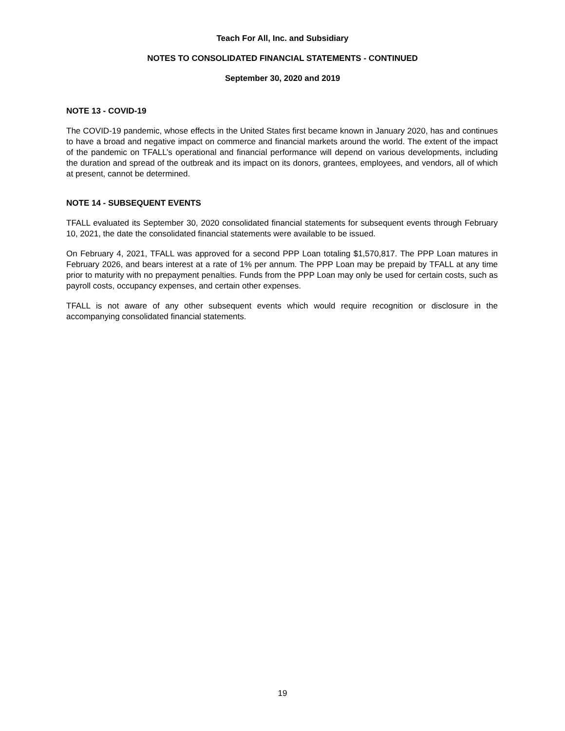Teach For All, Inc. and Subsidiary
NOTES TO CONSOLIDATED FINANCIAL STATEMENTS - CONTINUED
September 30, 2020 and 2019
NOTE 13 - COVID-19
The COVID-19 pandemic, whose effects in the United States first became known in January 2020, has and continues to have a broad and negative impact on commerce and financial markets around the world. The extent of the impact of the pandemic on TFALL’s operational and financial performance will depend on various developments, including the duration and spread of the outbreak and its impact on its donors, grantees, employees, and vendors, all of which at present, cannot be determined.
NOTE 14 - SUBSEQUENT EVENTS
TFALL evaluated its September 30, 2020 consolidated financial statements for subsequent events through February 10, 2021, the date the consolidated financial statements were available to be issued.
On February 4, 2021, TFALL was approved for a second PPP Loan totaling $1,570,817. The PPP Loan matures in February 2026, and bears interest at a rate of 1% per annum. The PPP Loan may be prepaid by TFALL at any time prior to maturity with no prepayment penalties. Funds from the PPP Loan may only be used for certain costs, such as payroll costs, occupancy expenses, and certain other expenses.
TFALL is not aware of any other subsequent events which would require recognition or disclosure in the accompanying consolidated financial statements.
19